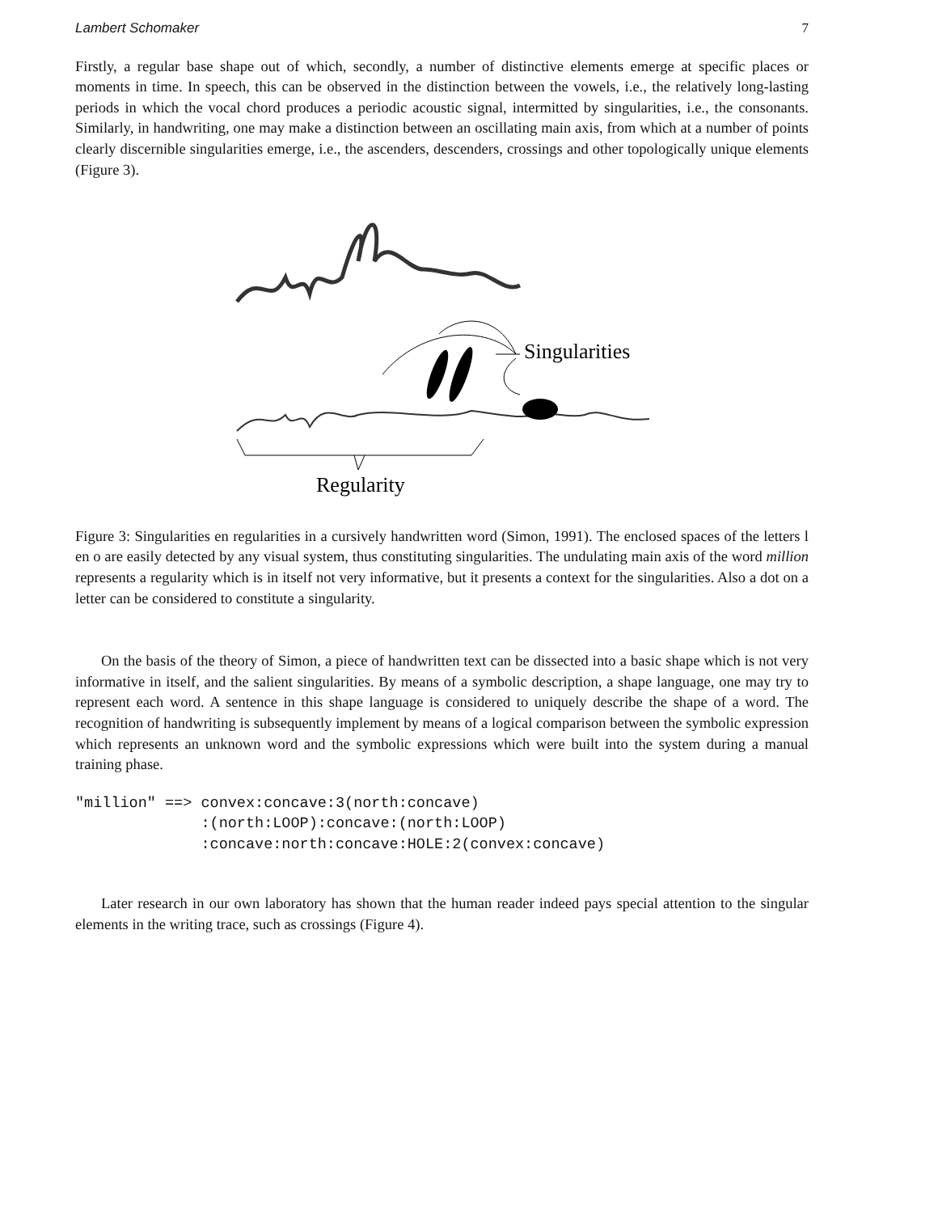Lambert Schomaker 7
Firstly, a regular base shape out of which, secondly, a number of distinctive elements emerge at specific places or moments in time. In speech, this can be observed in the distinction between the vowels, i.e., the relatively long-lasting periods in which the vocal chord produces a periodic acoustic signal, intermitted by singularities, i.e., the consonants. Similarly, in handwriting, one may make a distinction between an oscillating main axis, from which at a number of points clearly discernible singularities emerge, i.e., the ascenders, descenders, crossings and other topologically unique elements (Figure 3).
Singularities
Regularity
Figure 3: Singularities en regularities in a cursively handwritten word (Simon, 1991). The enclosed spaces of the letters l en o are easily detected by any visual system, thus constituting singularities. The undulating main axis of the word million represents a regularity which is in itself not very informative, but it presents a context for the singularities. Also a dot on a letter can be considered to constitute a singularity.
On the basis of the theory of Simon, a piece of handwritten text can be dissected into a basic shape which is not very informative in itself, and the salient singularities. By means of a symbolic description, a shape language, one may try to represent each word. A sentence in this shape language is considered to uniquely describe the shape of a word. The recognition of handwriting is subsequently implement by means of a logical comparison between the symbolic expression which represents an unknown word and the symbolic expressions which were built into the system during a manual training phase.
"million" ==> convex:concave:3(north:concave)
              :(north:LOOP):concave:(north:LOOP)
              :concave:north:concave:HOLE:2(convex:concave)
Later research in our own laboratory has shown that the human reader indeed pays special attention to the singular elements in the writing trace, such as crossings (Figure 4).